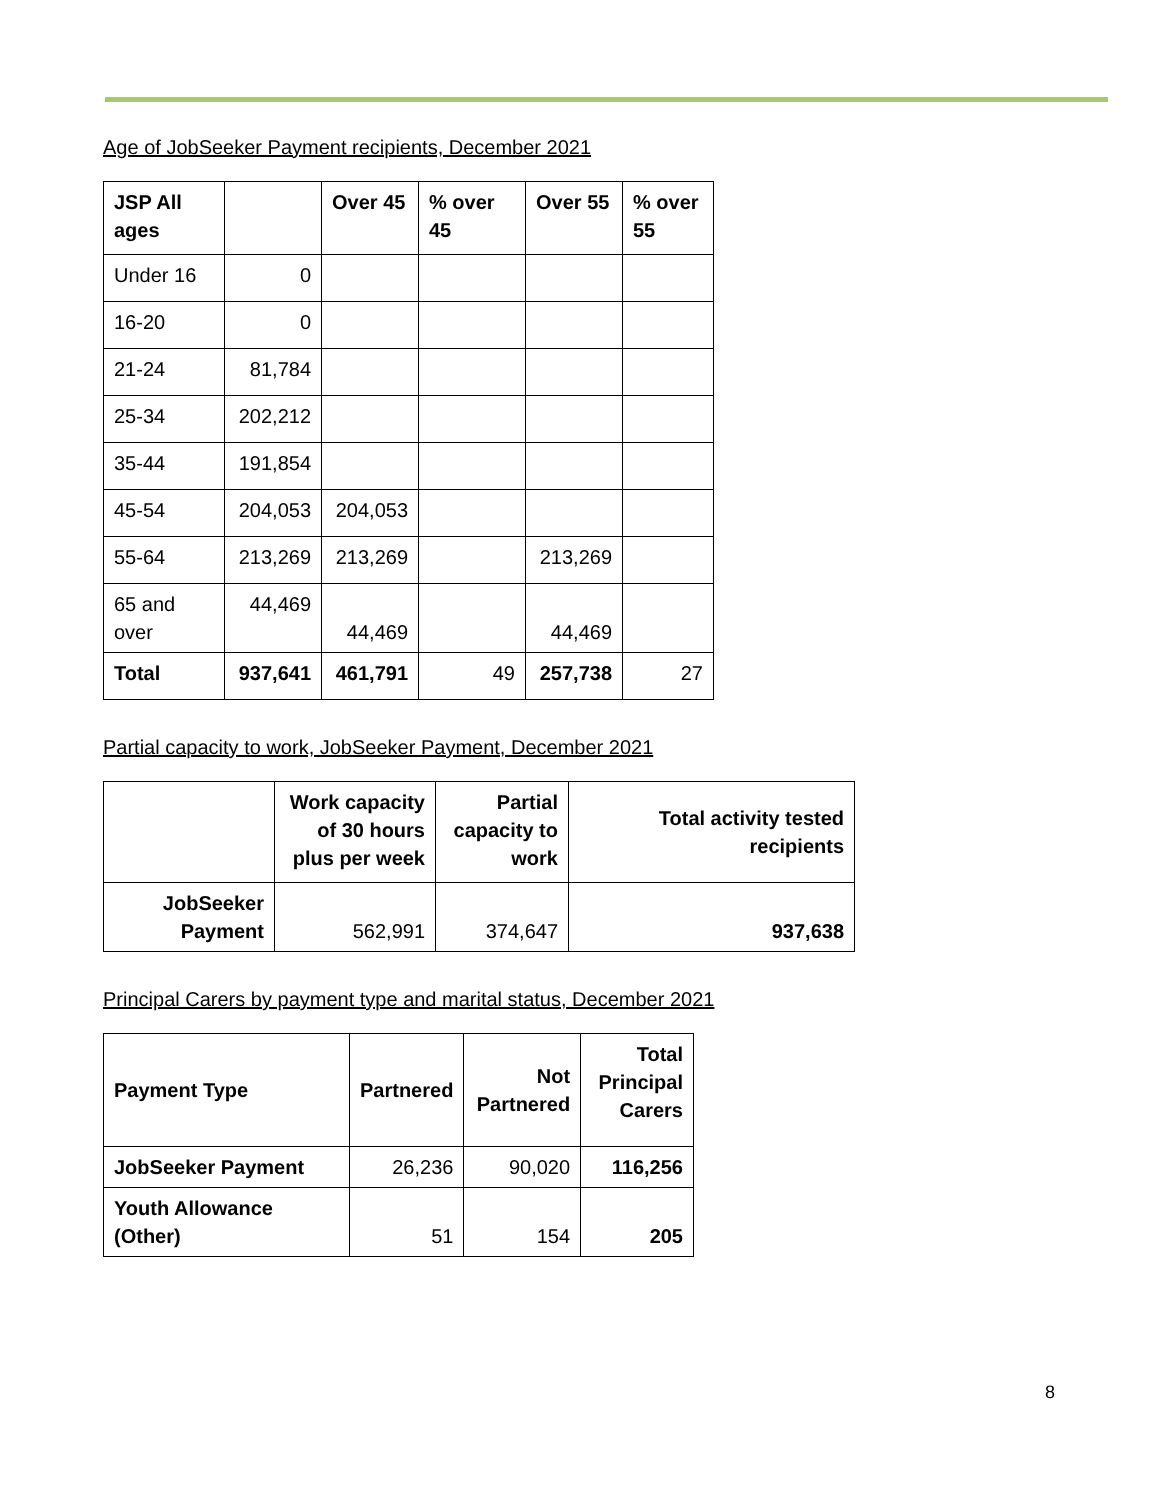Age of JobSeeker Payment recipients, December 2021
| JSP All ages | | Over 45 | % over 45 | Over 55 | % over 55 |
| --- | --- | --- | --- | --- | --- |
| Under 16 | 0 | | | | |
| 16-20 | 0 | | | | |
| 21-24 | 81,784 | | | | |
| 25-34 | 202,212 | | | | |
| 35-44 | 191,854 | | | | |
| 45-54 | 204,053 | 204,053 | | | |
| 55-64 | 213,269 | 213,269 | | 213,269 | |
| 65 and over | 44,469 | 44,469 | | 44,469 | |
| Total | 937,641 | 461,791 | 49 | 257,738 | 27 |
Partial capacity to work, JobSeeker Payment, December 2021
| | Work capacity of 30 hours plus per week | Partial capacity to work | Total activity tested recipients |
| --- | --- | --- | --- |
| JobSeeker Payment | 562,991 | 374,647 | 937,638 |
Principal Carers by payment type and marital status, December 2021
| Payment Type | Partnered | Not Partnered | Total Principal Carers |
| --- | --- | --- | --- |
| JobSeeker Payment | 26,236 | 90,020 | 116,256 |
| Youth Allowance (Other) | 51 | 154 | 205 |
8